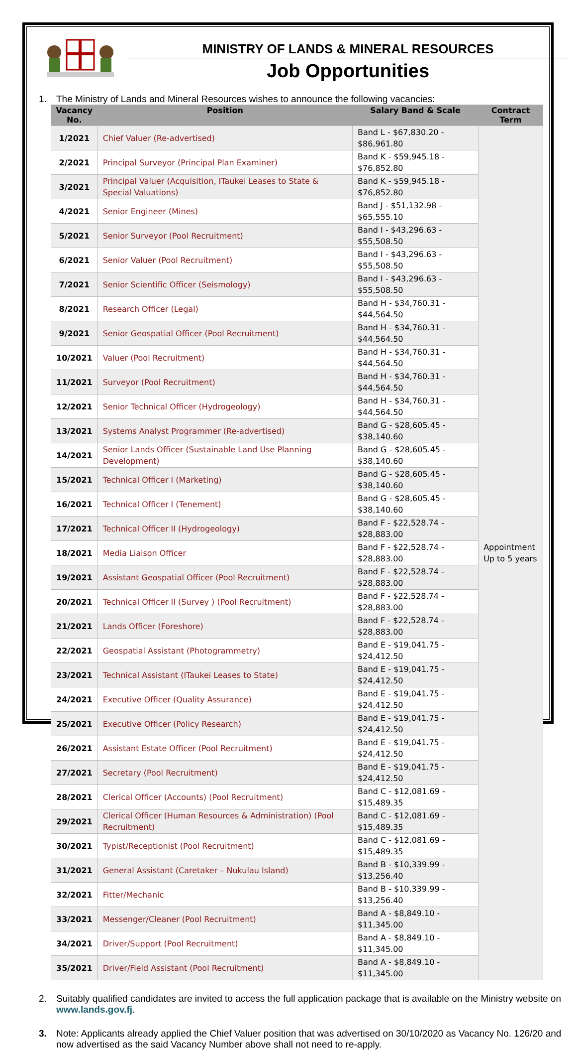MINISTRY OF LANDS & MINERAL RESOURCES
Job Opportunities
1. The Ministry of Lands and Mineral Resources wishes to announce the following vacancies:
| Vacancy No. | Position | Salary Band & Scale | Contract Term |
| --- | --- | --- | --- |
| 1/2021 | Chief Valuer (Re-advertised) | Band L - $67,830.20 - $86,961.80 | Appointment Up to 5 years |
| 2/2021 | Principal Surveyor (Principal Plan Examiner) | Band K - $59,945.18 - $76,852.80 | |
| 3/2021 | Principal Valuer (Acquisition, ITaukei Leases to State & Special Valuations) | Band K - $59,945.18 - $76,852.80 | |
| 4/2021 | Senior Engineer (Mines) | Band J - $51,132.98 - $65,555.10 | |
| 5/2021 | Senior Surveyor (Pool Recruitment) | Band I - $43,296.63 - $55,508.50 | |
| 6/2021 | Senior Valuer (Pool Recruitment) | Band I - $43,296.63 - $55,508.50 | |
| 7/2021 | Senior Scientific Officer (Seismology) | Band I - $43,296.63 - $55,508.50 | |
| 8/2021 | Research Officer (Legal) | Band H - $34,760.31 - $44,564.50 | |
| 9/2021 | Senior Geospatial Officer (Pool Recruitment) | Band H - $34,760.31 - $44,564.50 | |
| 10/2021 | Valuer (Pool Recruitment) | Band H - $34,760.31 - $44,564.50 | |
| 11/2021 | Surveyor (Pool Recruitment) | Band H - $34,760.31 - $44,564.50 | |
| 12/2021 | Senior Technical Officer (Hydrogeology) | Band H - $34,760.31 - $44,564.50 | |
| 13/2021 | Systems Analyst Programmer (Re-advertised) | Band G - $28,605.45 - $38,140.60 | |
| 14/2021 | Senior Lands Officer (Sustainable Land Use Planning Development) | Band G - $28,605.45 - $38,140.60 | |
| 15/2021 | Technical Officer I (Marketing) | Band G - $28,605.45 - $38,140.60 | |
| 16/2021 | Technical Officer I (Tenement) | Band G - $28,605.45 - $38,140.60 | |
| 17/2021 | Technical Officer II (Hydrogeology) | Band F - $22,528.74 - $28,883.00 | |
| 18/2021 | Media Liaison Officer | Band F - $22,528.74 - $28,883.00 | |
| 19/2021 | Assistant Geospatial Officer (Pool Recruitment) | Band F - $22,528.74 - $28,883.00 | |
| 20/2021 | Technical Officer II (Survey ) (Pool Recruitment) | Band F - $22,528.74 - $28,883.00 | |
| 21/2021 | Lands Officer (Foreshore) | Band F - $22,528.74 - $28,883.00 | |
| 22/2021 | Geospatial Assistant (Photogrammetry) | Band E - $19,041.75 - $24,412.50 | |
| 23/2021 | Technical Assistant (ITaukei Leases to State) | Band E - $19,041.75 - $24,412.50 | |
| 24/2021 | Executive Officer (Quality Assurance) | Band E - $19,041.75 - $24,412.50 | |
| 25/2021 | Executive Officer (Policy Research) | Band E - $19,041.75 - $24,412.50 | |
| 26/2021 | Assistant Estate Officer (Pool Recruitment) | Band E - $19,041.75 - $24,412.50 | |
| 27/2021 | Secretary (Pool Recruitment) | Band E - $19,041.75 - $24,412.50 | |
| 28/2021 | Clerical Officer (Accounts) (Pool Recruitment) | Band C - $12,081.69 - $15,489.35 | |
| 29/2021 | Clerical Officer (Human Resources & Administration) (Pool Recruitment) | Band C - $12,081.69 - $15,489.35 | |
| 30/2021 | Typist/Receptionist (Pool Recruitment) | Band C - $12,081.69 - $15,489.35 | |
| 31/2021 | General Assistant (Caretaker – Nukulau Island) | Band B - $10,339.99 - $13,256.40 | |
| 32/2021 | Fitter/Mechanic | Band B - $10,339.99 - $13,256.40 | |
| 33/2021 | Messenger/Cleaner (Pool Recruitment) | Band A - $8,849.10 - $11,345.00 | |
| 34/2021 | Driver/Support (Pool Recruitment) | Band A - $8,849.10 - $11,345.00 | |
| 35/2021 | Driver/Field Assistant (Pool Recruitment) | Band A - $8,849.10 - $11,345.00 | |
2. Suitably qualified candidates are invited to access the full application package that is available on the Ministry website on www.lands.gov.fj.
3. Note: Applicants already applied the Chief Valuer position that was advertised on 30/10/2020 as Vacancy No. 126/20 and now advertised as the said Vacancy Number above shall not need to re-apply.